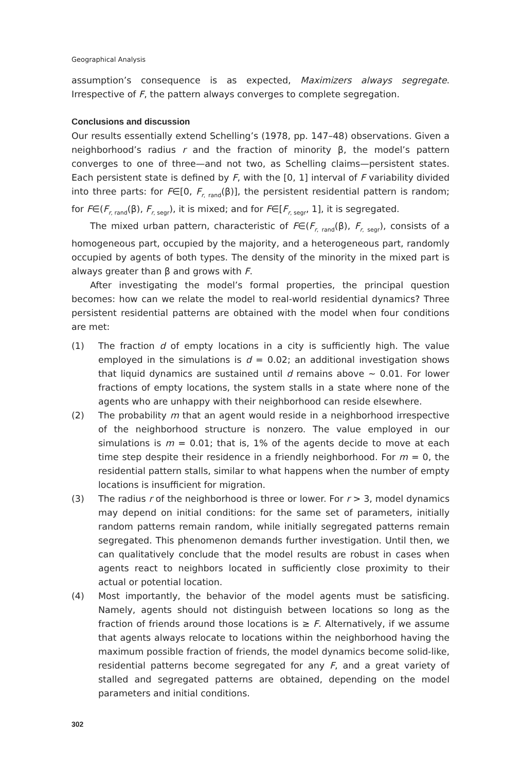Geographical Analysis
assumption’s consequence is as expected, Maximizers always segregate. Irrespective of F, the pattern always converges to complete segregation.
Conclusions and discussion
Our results essentially extend Schelling’s (1978, pp. 147–48) observations. Given a neighborhood’s radius r and the fraction of minority β, the model’s pattern converges to one of three—and not two, as Schelling claims—persistent states. Each persistent state is defined by F, with the [0, 1] interval of F variability divided into three parts: for F∈[0, F<sub>r, rand</sub>(β)], the persistent residential pattern is random; for F∈(F<sub>r, rand</sub>(β), F<sub>r, segr</sub>), it is mixed; and for F∈[F<sub>r, segr</sub>, 1], it is segregated.
The mixed urban pattern, characteristic of F∈(F<sub>r, rand</sub>(β), F<sub>r, segr</sub>), consists of a homogeneous part, occupied by the majority, and a heterogeneous part, randomly occupied by agents of both types. The density of the minority in the mixed part is always greater than β and grows with F.
After investigating the model’s formal properties, the principal question becomes: how can we relate the model to real-world residential dynamics? Three persistent residential patterns are obtained with the model when four conditions are met:
(1) The fraction d of empty locations in a city is sufficiently high. The value employed in the simulations is d = 0.02; an additional investigation shows that liquid dynamics are sustained until d remains above ∼ 0.01. For lower fractions of empty locations, the system stalls in a state where none of the agents who are unhappy with their neighborhood can reside elsewhere.
(2) The probability m that an agent would reside in a neighborhood irrespective of the neighborhood structure is nonzero. The value employed in our simulations is m = 0.01; that is, 1% of the agents decide to move at each time step despite their residence in a friendly neighborhood. For m = 0, the residential pattern stalls, similar to what happens when the number of empty locations is insufficient for migration.
(3) The radius r of the neighborhood is three or lower. For r > 3, model dynamics may depend on initial conditions: for the same set of parameters, initially random patterns remain random, while initially segregated patterns remain segregated. This phenomenon demands further investigation. Until then, we can qualitatively conclude that the model results are robust in cases when agents react to neighbors located in sufficiently close proximity to their actual or potential location.
(4) Most importantly, the behavior of the model agents must be satisficing. Namely, agents should not distinguish between locations so long as the fraction of friends around those locations is ≥ F. Alternatively, if we assume that agents always relocate to locations within the neighborhood having the maximum possible fraction of friends, the model dynamics become solid-like, residential patterns become segregated for any F, and a great variety of stalled and segregated patterns are obtained, depending on the model parameters and initial conditions.
302